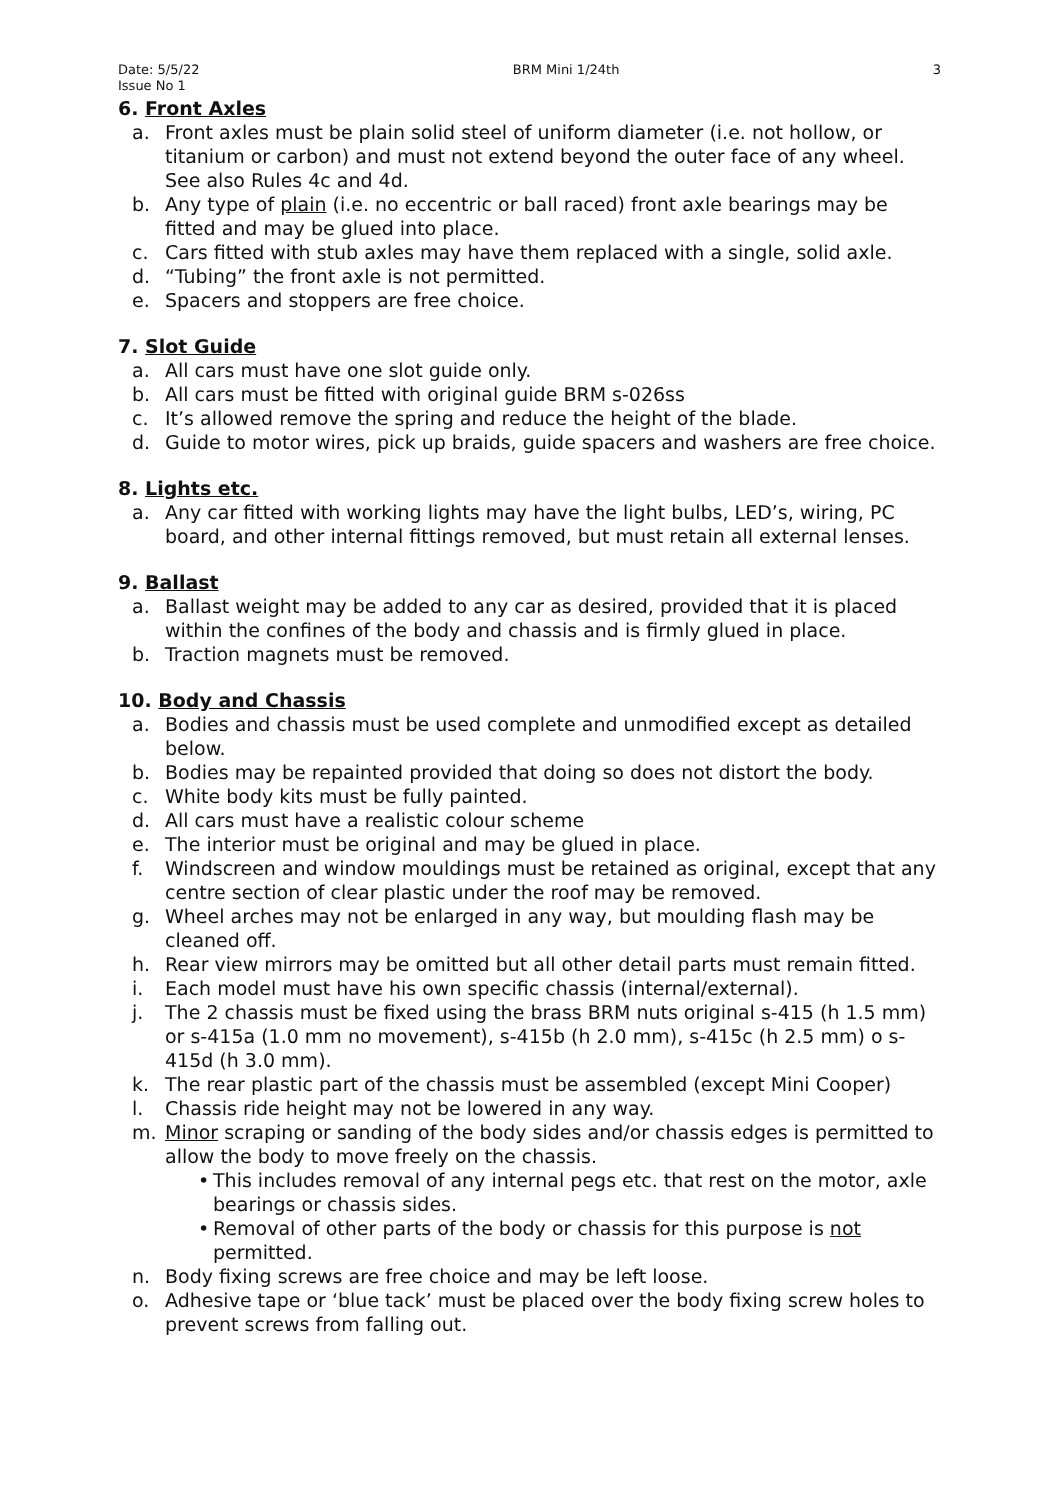Date: 5/5/22
Issue No 1 BRM Mini 1/24th 3
6. Front Axles
a. Front axles must be plain solid steel of uniform diameter (i.e. not hollow, or titanium or carbon) and must not extend beyond the outer face of any wheel. See also Rules 4c and 4d.
b. Any type of plain (i.e. no eccentric or ball raced) front axle bearings may be fitted and may be glued into place.
c. Cars fitted with stub axles may have them replaced with a single, solid axle.
d. “Tubing” the front axle is not permitted.
e. Spacers and stoppers are free choice.
7. Slot Guide
a. All cars must have one slot guide only.
b. All cars must be fitted with original guide BRM s-026ss
c. It’s allowed remove the spring and reduce the height of the blade.
d. Guide to motor wires, pick up braids, guide spacers and washers are free choice.
8. Lights etc.
a. Any car fitted with working lights may have the light bulbs, LED’s, wiring, PC board, and other internal fittings removed, but must retain all external lenses.
9. Ballast
a. Ballast weight may be added to any car as desired, provided that it is placed within the confines of the body and chassis and is firmly glued in place.
b. Traction magnets must be removed.
10. Body and Chassis
a. Bodies and chassis must be used complete and unmodified except as detailed below.
b. Bodies may be repainted provided that doing so does not distort the body.
c. White body kits must be fully painted.
d. All cars must have a realistic colour scheme
e. The interior must be original and may be glued in place.
f. Windscreen and window mouldings must be retained as original, except that any centre section of clear plastic under the roof may be removed.
g. Wheel arches may not be enlarged in any way, but moulding flash may be cleaned off.
h. Rear view mirrors may be omitted but all other detail parts must remain fitted.
i. Each model must have his own specific chassis (internal/external).
j. The 2 chassis must be fixed using the brass BRM nuts original s-415 (h 1.5 mm) or s-415a (1.0 mm no movement), s-415b (h 2.0 mm), s-415c (h 2.5 mm) o s-415d (h 3.0 mm).
k. The rear plastic part of the chassis must be assembled (except Mini Cooper)
l. Chassis ride height may not be lowered in any way.
m. Minor scraping or sanding of the body sides and/or chassis edges is permitted to allow the body to move freely on the chassis.
• This includes removal of any internal pegs etc. that rest on the motor, axle bearings or chassis sides.
• Removal of other parts of the body or chassis for this purpose is not permitted.
n. Body fixing screws are free choice and may be left loose.
o. Adhesive tape or ‘blue tack’ must be placed over the body fixing screw holes to prevent screws from falling out.